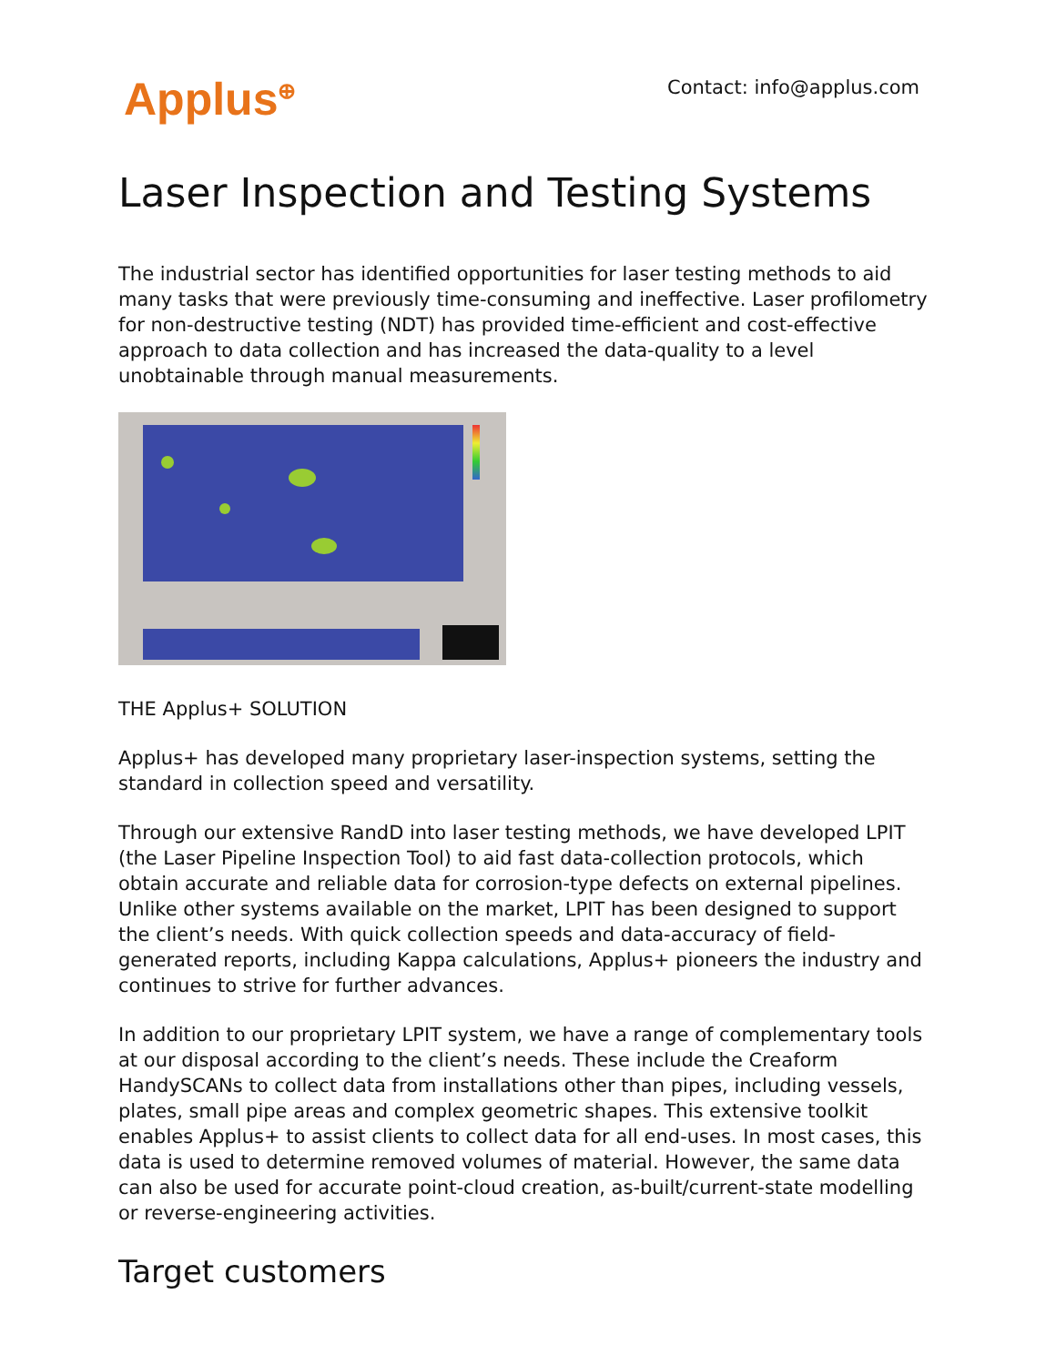Applus<sup>⊕</sup>
Contact: info@applus.com
Laser Inspection and Testing Systems
The industrial sector has identified opportunities for laser testing methods to aid many tasks that were previously time-consuming and ineffective. Laser profilometry for non-destructive testing (NDT) has provided time-efficient and cost-effective approach to data collection and has increased the data-quality to a level unobtainable through manual measurements.
THE Applus+ SOLUTION
Applus+ has developed many proprietary laser-inspection systems, setting the standard in collection speed and versatility.
Through our extensive RandD into laser testing methods, we have developed LPIT (the Laser Pipeline Inspection Tool) to aid fast data-collection protocols, which obtain accurate and reliable data for corrosion-type defects on external pipelines. Unlike other systems available on the market, LPIT has been designed to support the client’s needs. With quick collection speeds and data-accuracy of field-generated reports, including Kappa calculations, Applus+ pioneers the industry and continues to strive for further advances.
In addition to our proprietary LPIT system, we have a range of complementary tools at our disposal according to the client’s needs. These include the Creaform HandySCANs to collect data from installations other than pipes, including vessels, plates, small pipe areas and complex geometric shapes. This extensive toolkit enables Applus+ to assist clients to collect data for all end-uses. In most cases, this data is used to determine removed volumes of material. However, the same data can also be used for accurate point-cloud creation, as-built/current-state modelling or reverse-engineering activities.
Target customers